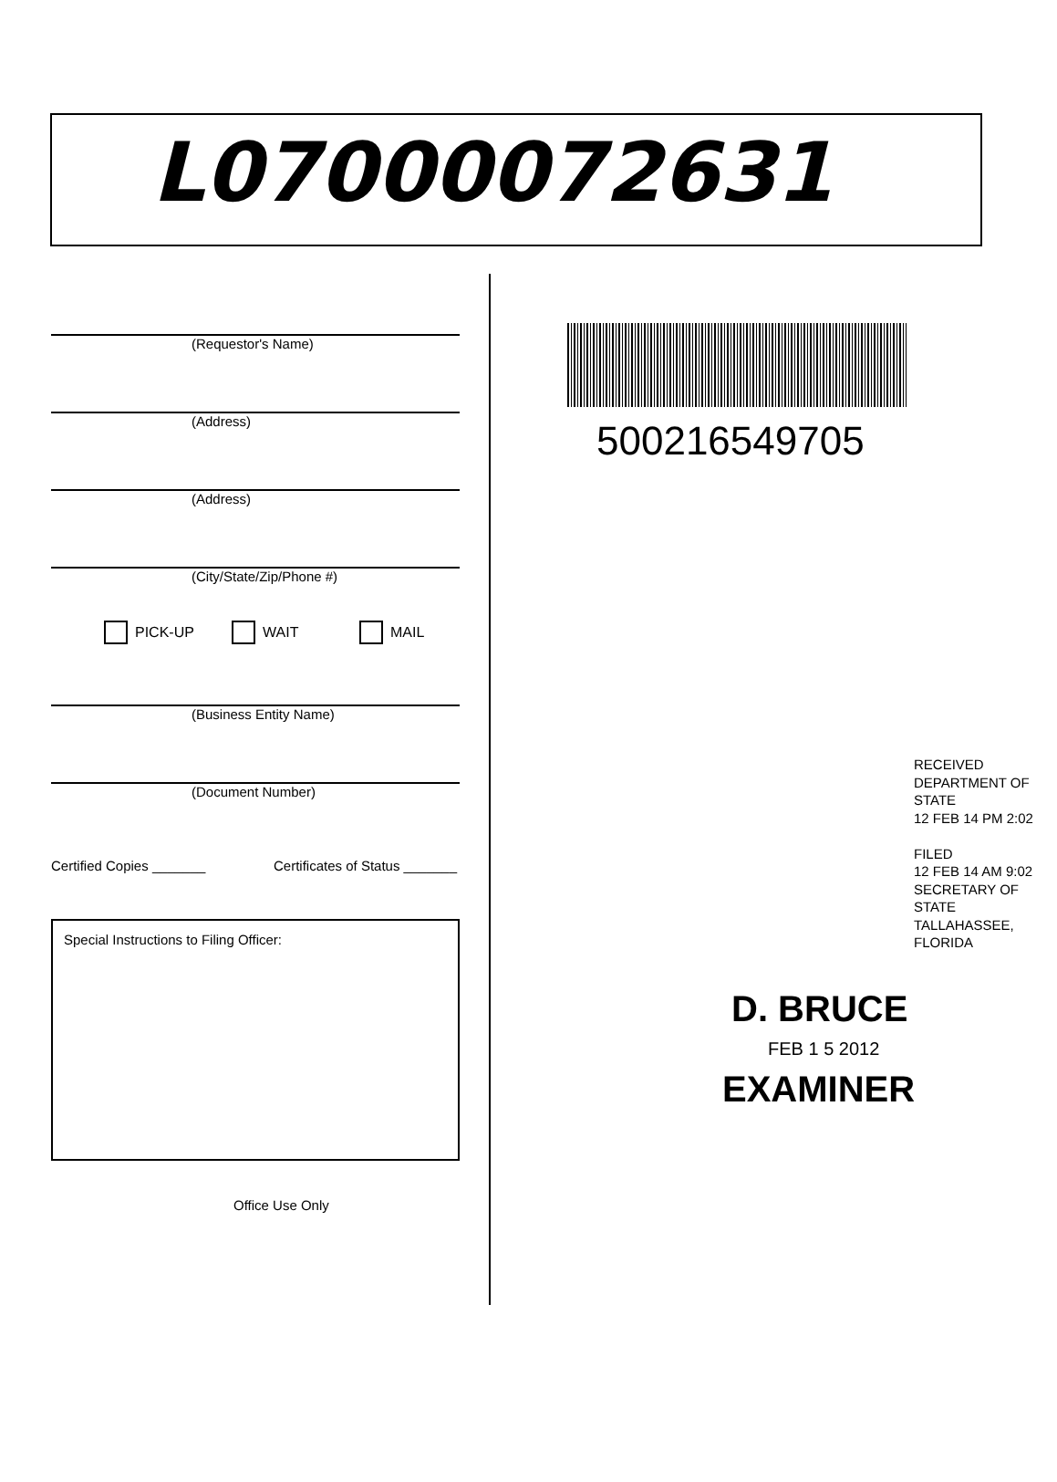L07000072631
(Requestor's Name)
(Address)
(Address)
(City/State/Zip/Phone #)
PICK-UP WAIT MAIL
(Business Entity Name)
(Document Number)
Certified Copies _______ Certificates of Status _______
Special Instructions to Filing Officer:
Office Use Only
500216549705
RECEIVED
DEPARTMENT OF STATE
12 FEB 14 PM 2:02
FILED
12 FEB 14 AM 9:02
SECRETARY OF STATE
TALLAHASSEE, FLORIDA
D. BRUCE
FEB 1 5 2012
EXAMINER